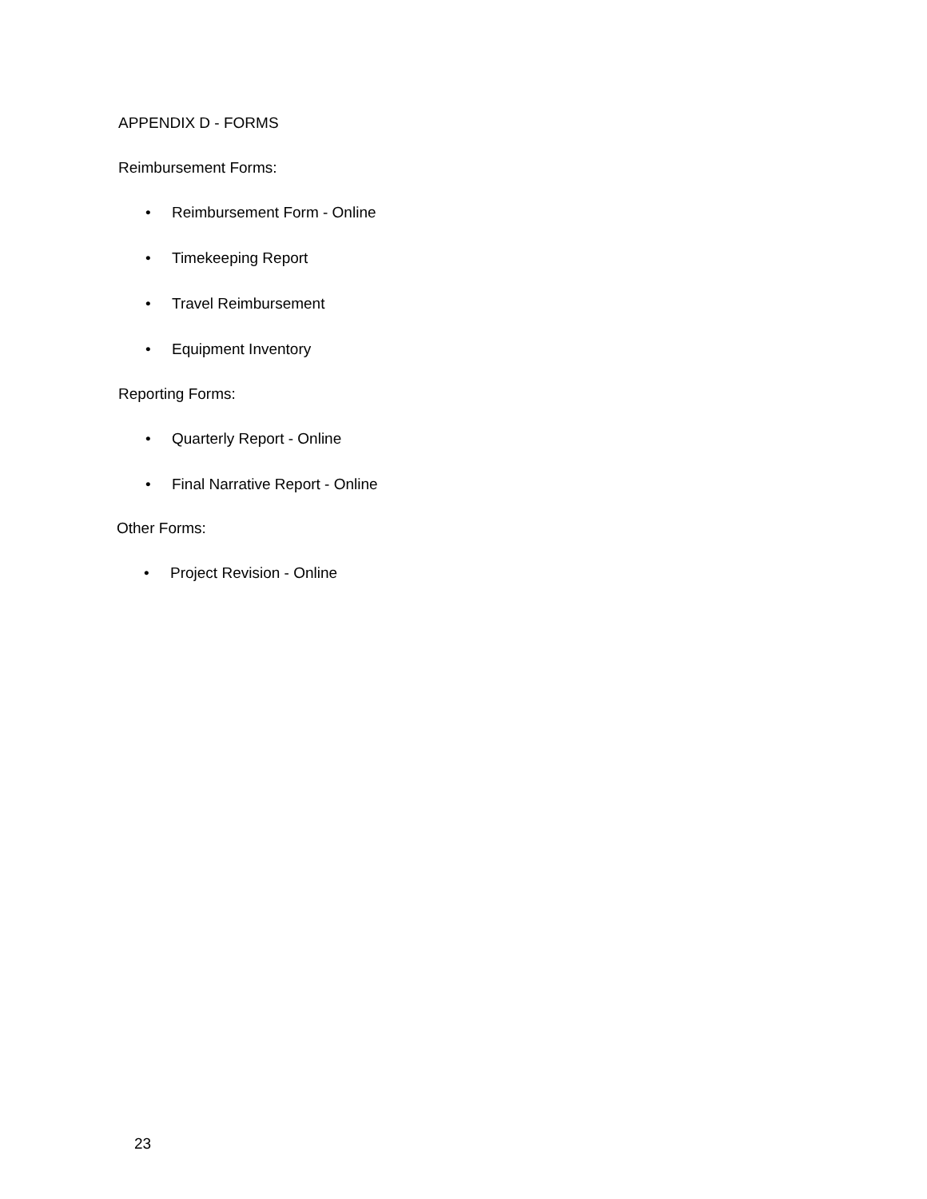APPENDIX D - FORMS
Reimbursement Forms:
• Reimbursement Form - Online
• Timekeeping Report
• Travel Reimbursement
• Equipment Inventory
Reporting Forms:
• Quarterly Report - Online
• Final Narrative Report - Online
Other Forms:
• Project Revision - Online
23